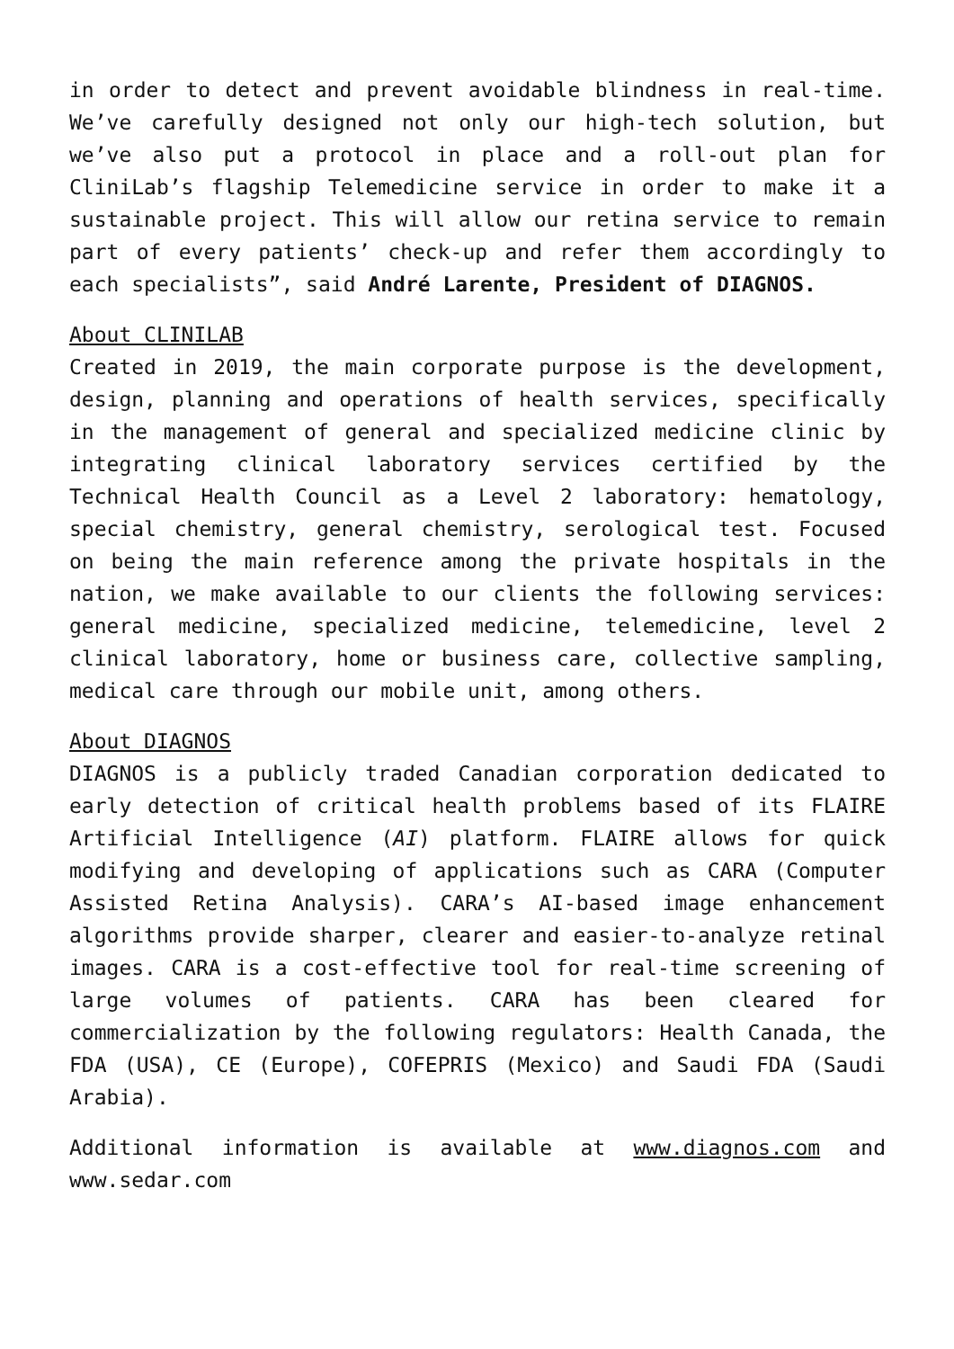in order to detect and prevent avoidable blindness in real-time. We’ve carefully designed not only our high-tech solution, but we’ve also put a protocol in place and a roll-out plan for CliniLab’s flagship Telemedicine service in order to make it a sustainable project. This will allow our retina service to remain part of every patients’ check-up and refer them accordingly to each specialists”, said André Larente, President of DIAGNOS.
About CLINILAB
Created in 2019, the main corporate purpose is the development, design, planning and operations of health services, specifically in the management of general and specialized medicine clinic by integrating clinical laboratory services certified by the Technical Health Council as a Level 2 laboratory: hematology, special chemistry, general chemistry, serological test. Focused on being the main reference among the private hospitals in the nation, we make available to our clients the following services: general medicine, specialized medicine, telemedicine, level 2 clinical laboratory, home or business care, collective sampling, medical care through our mobile unit, among others.
About DIAGNOS
DIAGNOS is a publicly traded Canadian corporation dedicated to early detection of critical health problems based of its FLAIRE Artificial Intelligence (AI) platform. FLAIRE allows for quick modifying and developing of applications such as CARA (Computer Assisted Retina Analysis). CARA’s AI-based image enhancement algorithms provide sharper, clearer and easier-to-analyze retinal images. CARA is a cost-effective tool for real-time screening of large volumes of patients. CARA has been cleared for commercialization by the following regulators: Health Canada, the FDA (USA), CE (Europe), COFEPRIS (Mexico) and Saudi FDA (Saudi Arabia).
Additional information is available at www.diagnos.com and www.sedar.com